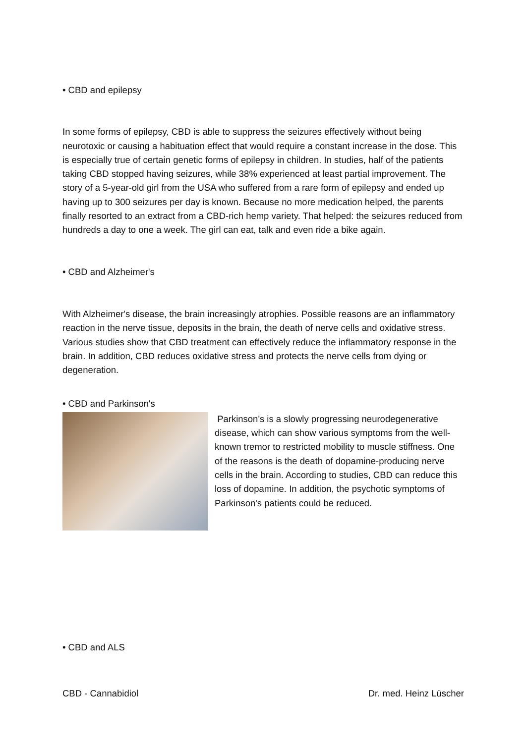• CBD and epilepsy
In some forms of epilepsy, CBD is able to suppress the seizures effectively without being neurotoxic or causing a habituation effect that would require a constant increase in the dose. This is especially true of certain genetic forms of epilepsy in children. In studies, half of the patients taking CBD stopped having seizures, while 38% experienced at least partial improvement. The story of a 5-year-old girl from the USA who suffered from a rare form of epilepsy and ended up having up to 300 seizures per day is known. Because no more medication helped, the parents finally resorted to an extract from a CBD-rich hemp variety. That helped: the seizures reduced from hundreds a day to one a week. The girl can eat, talk and even ride a bike again.
• CBD and Alzheimer's
With Alzheimer's disease, the brain increasingly atrophies. Possible reasons are an inflammatory reaction in the nerve tissue, deposits in the brain, the death of nerve cells and oxidative stress. Various studies show that CBD treatment can effectively reduce the inflammatory response in the brain. In addition, CBD reduces oxidative stress and protects the nerve cells from dying or degeneration.
• CBD and Parkinson's
Parkinson's is a slowly progressing neurodegenerative disease, which can show various symptoms from the well-known tremor to restricted mobility to muscle stiffness. One of the reasons is the death of dopamine-producing nerve cells in the brain. According to studies, CBD can reduce this loss of dopamine. In addition, the psychotic symptoms of Parkinson's patients could be reduced.
• CBD and ALS
CBD - Cannabidiol Dr. med. Heinz Lüscher